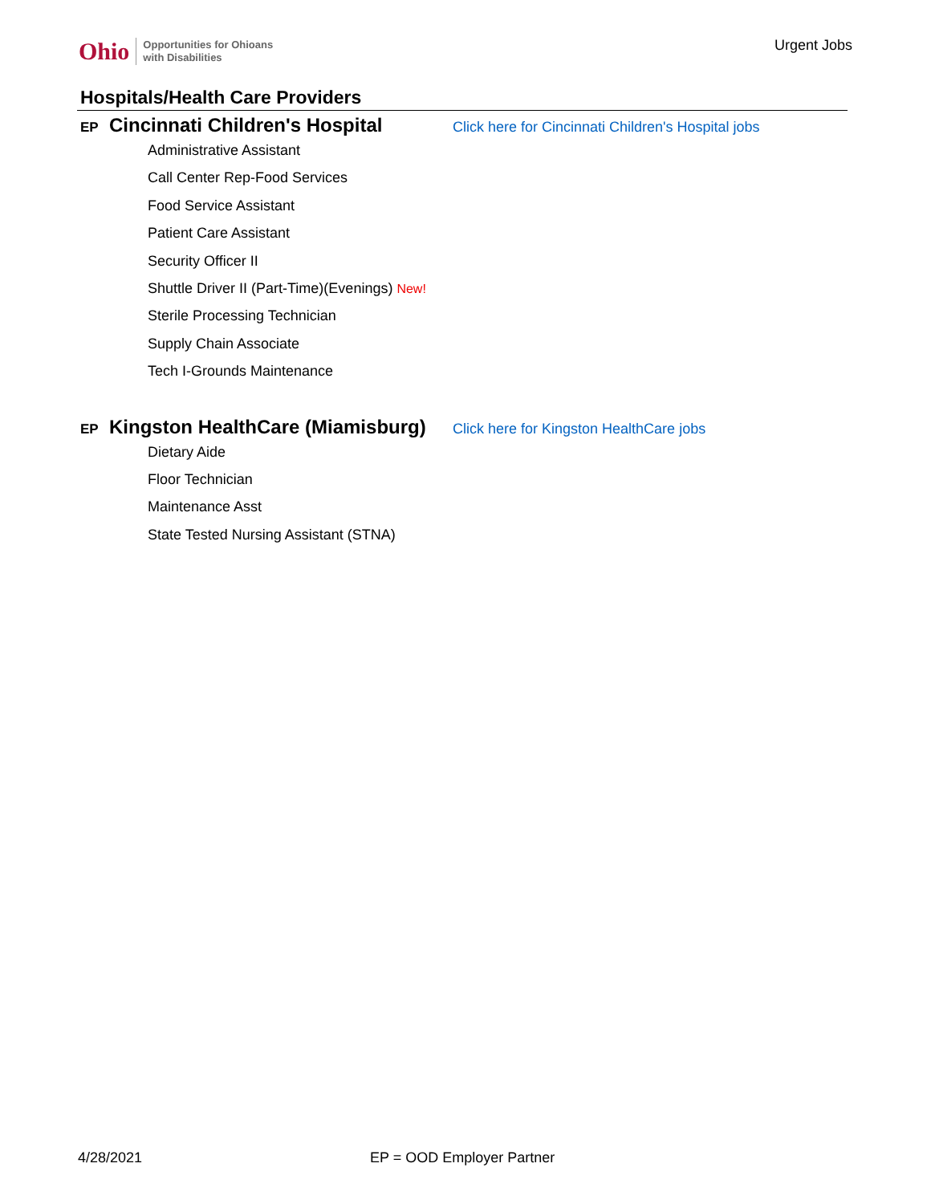Ohio Opportunities for Ohioans
with Disabilities
Urgent Jobs
Hospitals/Health Care Providers
EP Cincinnati Children's Hospital Click here for Cincinnati Children's Hospital jobs
Administrative Assistant
Call Center Rep-Food Services
Food Service Assistant
Patient Care Assistant
Security Officer II
Shuttle Driver II (Part-Time)(Evenings) New!
Sterile Processing Technician
Supply Chain Associate
Tech I-Grounds Maintenance
EP Kingston HealthCare (Miamisburg) Click here for Kingston HealthCare jobs
Dietary Aide
Floor Technician
Maintenance Asst
State Tested Nursing Assistant (STNA)
4/28/2021 EP = OOD Employer Partner